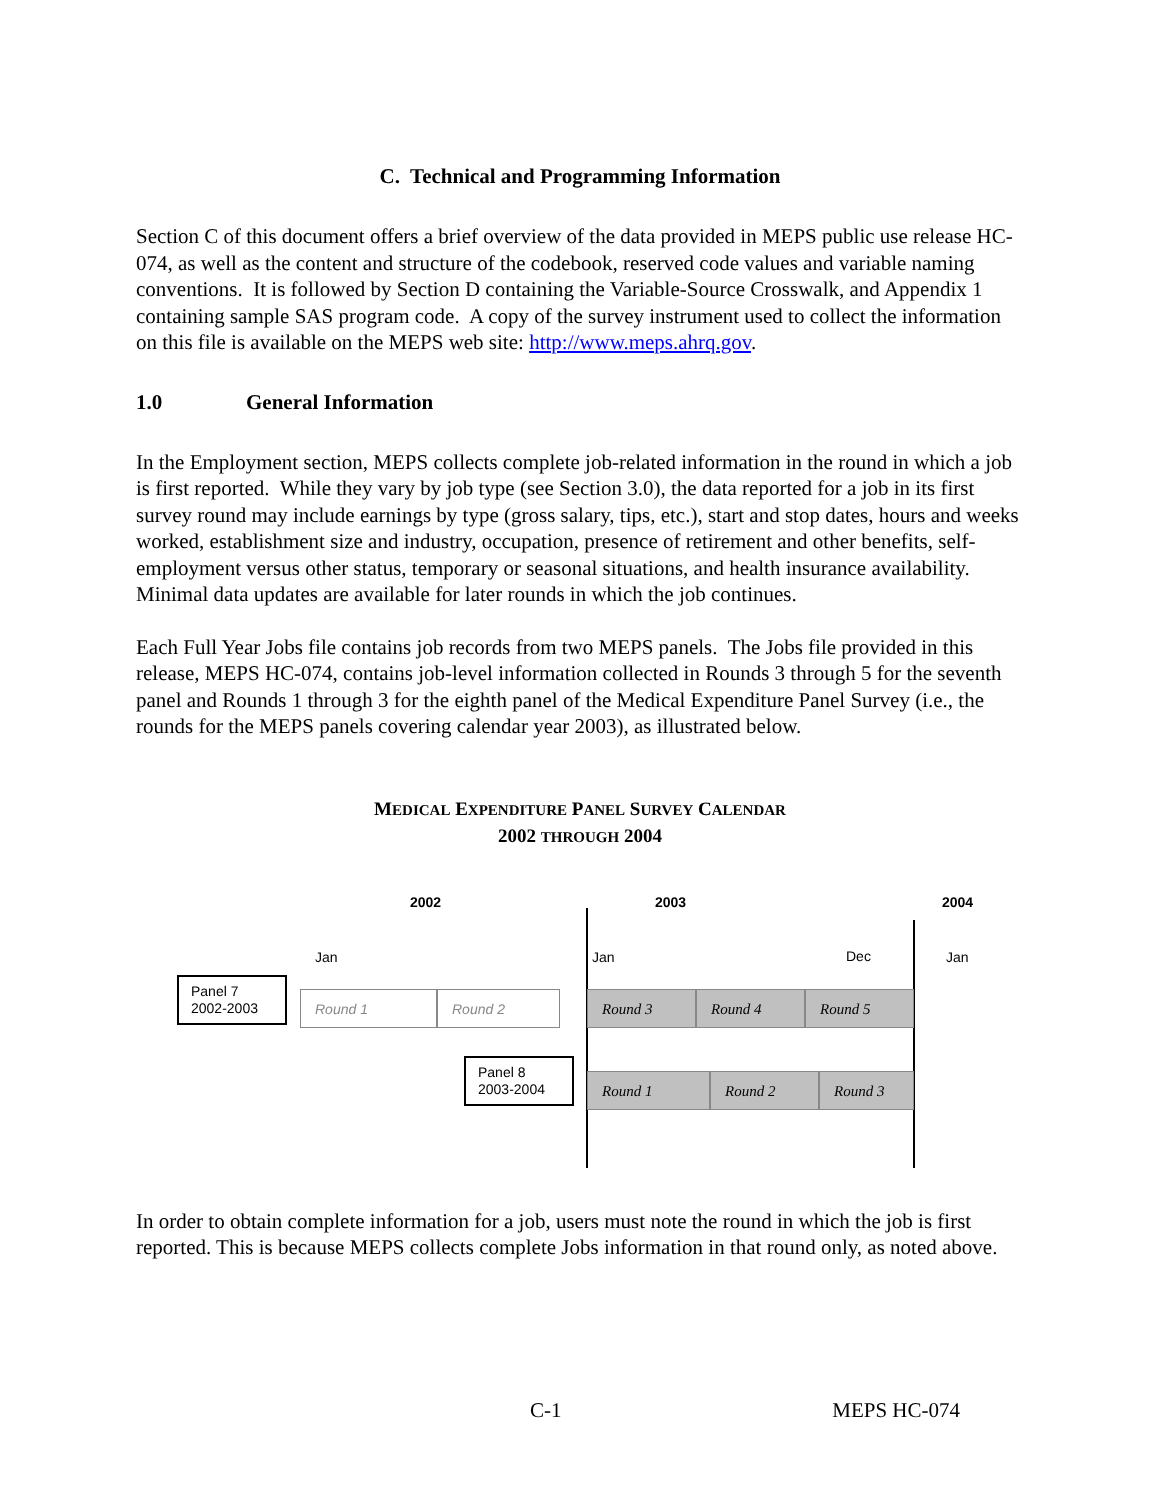C. Technical and Programming Information
Section C of this document offers a brief overview of the data provided in MEPS public use release HC-074, as well as the content and structure of the codebook, reserved code values and variable naming conventions. It is followed by Section D containing the Variable-Source Crosswalk, and Appendix 1 containing sample SAS program code. A copy of the survey instrument used to collect the information on this file is available on the MEPS web site: http://www.meps.ahrq.gov.
1.0 General Information
In the Employment section, MEPS collects complete job-related information in the round in which a job is first reported. While they vary by job type (see Section 3.0), the data reported for a job in its first survey round may include earnings by type (gross salary, tips, etc.), start and stop dates, hours and weeks worked, establishment size and industry, occupation, presence of retirement and other benefits, self-employment versus other status, temporary or seasonal situations, and health insurance availability. Minimal data updates are available for later rounds in which the job continues.
Each Full Year Jobs file contains job records from two MEPS panels. The Jobs file provided in this release, MEPS HC-074, contains job-level information collected in Rounds 3 through 5 for the seventh panel and Rounds 1 through 3 for the eighth panel of the Medical Expenditure Panel Survey (i.e., the rounds for the MEPS panels covering calendar year 2003), as illustrated below.
MEDICAL EXPENDITURE PANEL SURVEY CALENDAR
2002 THROUGH 2004
2002 2003 2004
Jan Jan Dec Jan
Panel 7
2002-2003
Round 1 Round 2 Round 3 Round 4 Round 5
Panel 8
2003-2004
Round 1 Round 2 Round 3
In order to obtain complete information for a job, users must note the round in which the job is first reported. This is because MEPS collects complete Jobs information in that round only, as noted above.
C-1 MEPS HC-074